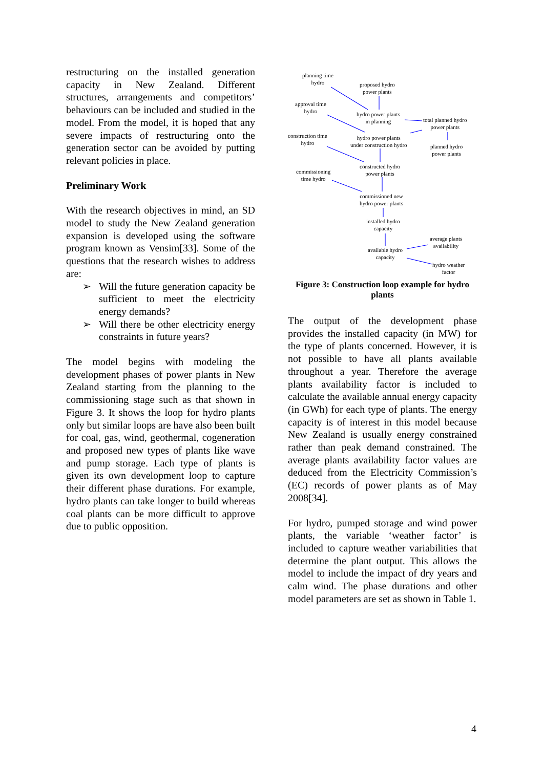restructuring on the installed generation capacity in New Zealand. Different structures, arrangements and competitors’ behaviours can be included and studied in the model. From the model, it is hoped that any severe impacts of restructuring onto the generation sector can be avoided by putting relevant policies in place.
Preliminary Work
With the research objectives in mind, an SD model to study the New Zealand generation expansion is developed using the software program known as Vensim[33]. Some of the questions that the research wishes to address are:
➢ Will the future generation capacity be sufficient to meet the electricity energy demands?
➢ Will there be other electricity energy constraints in future years?
The model begins with modeling the development phases of power plants in New Zealand starting from the planning to the commissioning stage such as that shown in Figure 3. It shows the loop for hydro plants only but similar loops are have also been built for coal, gas, wind, geothermal, cogeneration and proposed new types of plants like wave and pump storage. Each type of plants is given its own development loop to capture their different phase durations. For example, hydro plants can take longer to build whereas coal plants can be more difficult to approve due to public opposition.
planning time
hydro
proposed hydro
power plants
approval time
hydro
hydro power plants
in planning
total planned hydro
power plants
construction time
hydro
hydro power plants
under construction hydro
planned hydro
power plants
commissioning
time hydro
constructed hydro
power plants
commissioned new
hydro power plants
installed hydro
capacity
average plants
availability
available hydro
capacity
hydro weather
factor
Figure 3: Construction loop example for hydro plants
The output of the development phase provides the installed capacity (in MW) for the type of plants concerned. However, it is not possible to have all plants available throughout a year. Therefore the average plants availability factor is included to calculate the available annual energy capacity (in GWh) for each type of plants. The energy capacity is of interest in this model because New Zealand is usually energy constrained rather than peak demand constrained. The average plants availability factor values are deduced from the Electricity Commission’s (EC) records of power plants as of May 2008[34].
For hydro, pumped storage and wind power plants, the variable ‘weather factor’ is included to capture weather variabilities that determine the plant output. This allows the model to include the impact of dry years and calm wind. The phase durations and other model parameters are set as shown in Table 1.
4